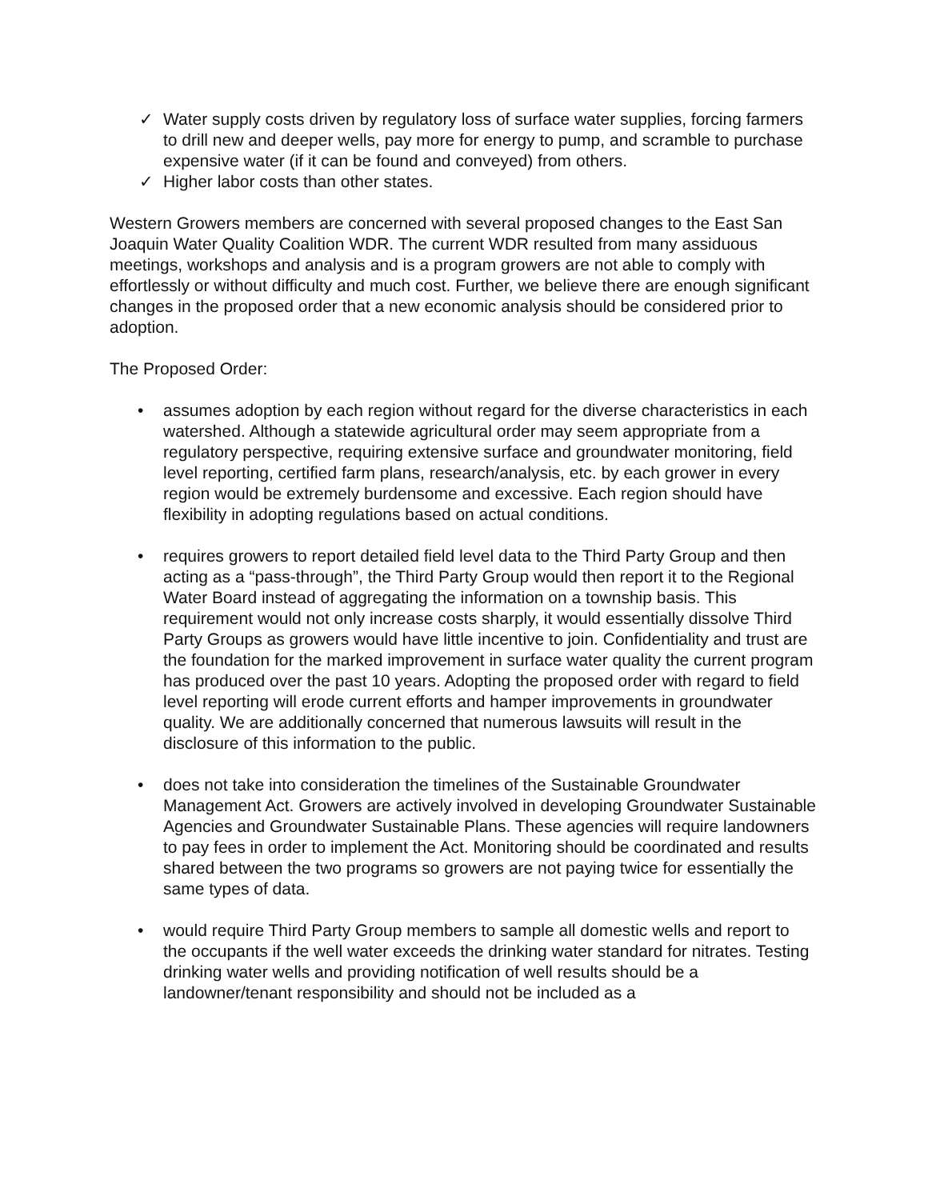✓ Water supply costs driven by regulatory loss of surface water supplies, forcing farmers to drill new and deeper wells, pay more for energy to pump, and scramble to purchase expensive water (if it can be found and conveyed) from others.
✓ Higher labor costs than other states.
Western Growers members are concerned with several proposed changes to the East San Joaquin Water Quality Coalition WDR. The current WDR resulted from many assiduous meetings, workshops and analysis and is a program growers are not able to comply with effortlessly or without difficulty and much cost. Further, we believe there are enough significant changes in the proposed order that a new economic analysis should be considered prior to adoption.
The Proposed Order:
• assumes adoption by each region without regard for the diverse characteristics in each watershed. Although a statewide agricultural order may seem appropriate from a regulatory perspective, requiring extensive surface and groundwater monitoring, field level reporting, certified farm plans, research/analysis, etc. by each grower in every region would be extremely burdensome and excessive. Each region should have flexibility in adopting regulations based on actual conditions.
• requires growers to report detailed field level data to the Third Party Group and then acting as a “pass-through”, the Third Party Group would then report it to the Regional Water Board instead of aggregating the information on a township basis. This requirement would not only increase costs sharply, it would essentially dissolve Third Party Groups as growers would have little incentive to join. Confidentiality and trust are the foundation for the marked improvement in surface water quality the current program has produced over the past 10 years. Adopting the proposed order with regard to field level reporting will erode current efforts and hamper improvements in groundwater quality. We are additionally concerned that numerous lawsuits will result in the disclosure of this information to the public.
• does not take into consideration the timelines of the Sustainable Groundwater Management Act. Growers are actively involved in developing Groundwater Sustainable Agencies and Groundwater Sustainable Plans. These agencies will require landowners to pay fees in order to implement the Act. Monitoring should be coordinated and results shared between the two programs so growers are not paying twice for essentially the same types of data.
• would require Third Party Group members to sample all domestic wells and report to the occupants if the well water exceeds the drinking water standard for nitrates. Testing drinking water wells and providing notification of well results should be a landowner/tenant responsibility and should not be included as a